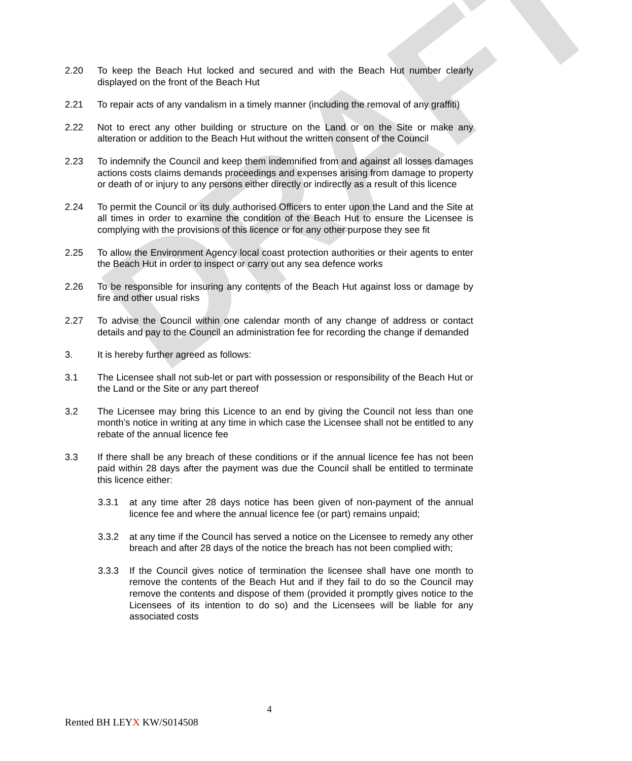DRAFT
2.20 To keep the Beach Hut locked and secured and with the Beach Hut number clearly displayed on the front of the Beach Hut
2.21 To repair acts of any vandalism in a timely manner (including the removal of any graffiti)
2.22 Not to erect any other building or structure on the Land or on the Site or make any alteration or addition to the Beach Hut without the written consent of the Council
2.23 To indemnify the Council and keep them indemnified from and against all losses damages actions costs claims demands proceedings and expenses arising from damage to property or death of or injury to any persons either directly or indirectly as a result of this licence
2.24 To permit the Council or its duly authorised Officers to enter upon the Land and the Site at all times in order to examine the condition of the Beach Hut to ensure the Licensee is complying with the provisions of this licence or for any other purpose they see fit
2.25 To allow the Environment Agency local coast protection authorities or their agents to enter the Beach Hut in order to inspect or carry out any sea defence works
2.26 To be responsible for insuring any contents of the Beach Hut against loss or damage by fire and other usual risks
2.27 To advise the Council within one calendar month of any change of address or contact details and pay to the Council an administration fee for recording the change if demanded
3. It is hereby further agreed as follows:
3.1 The Licensee shall not sub-let or part with possession or responsibility of the Beach Hut or the Land or the Site or any part thereof
3.2 The Licensee may bring this Licence to an end by giving the Council not less than one month’s notice in writing at any time in which case the Licensee shall not be entitled to any rebate of the annual licence fee
3.3 If there shall be any breach of these conditions or if the annual licence fee has not been paid within 28 days after the payment was due the Council shall be entitled to terminate this licence either:
3.3.1 at any time after 28 days notice has been given of non-payment of the annual licence fee and where the annual licence fee (or part) remains unpaid;
3.3.2 at any time if the Council has served a notice on the Licensee to remedy any other breach and after 28 days of the notice the breach has not been complied with;
3.3.3 If the Council gives notice of termination the licensee shall have one month to remove the contents of the Beach Hut and if they fail to do so the Council may remove the contents and dispose of them (provided it promptly gives notice to the Licensees of its intention to do so) and the Licensees will be liable for any associated costs
4
Rented BH LEYX KW/S014508